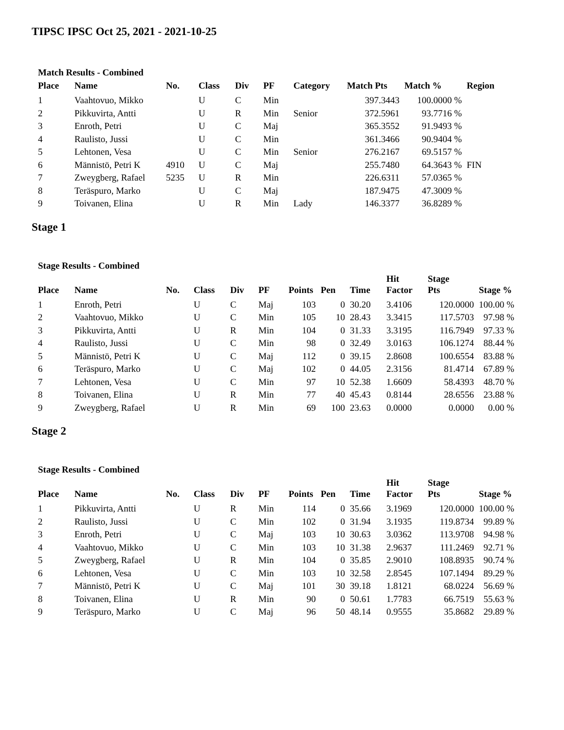TIPSC IPSC Oct 25, 2021 - 2021-10-25
Match Results - Combined
| Place | Name | No. | Class | Div | PF | Category | Match Pts | Match % | Region |
| --- | --- | --- | --- | --- | --- | --- | --- | --- | --- |
| 1 | Vaahtovuo, Mikko | | U | C | Min | | 397.3443 | 100.0000 % | |
| 2 | Pikkuvirta, Antti | | U | R | Min | Senior | 372.5961 | 93.7716 % | |
| 3 | Enroth, Petri | | U | C | Maj | | 365.3552 | 91.9493 % | |
| 4 | Raulisto, Jussi | | U | C | Min | | 361.3466 | 90.9404 % | |
| 5 | Lehtonen, Vesa | | U | C | Min | Senior | 276.2167 | 69.5157 % | |
| 6 | Männistö, Petri K | 4910 | U | C | Maj | | 255.7480 | 64.3643 % | FIN |
| 7 | Zweygberg, Rafael | 5235 | U | R | Min | | 226.6311 | 57.0365 % | |
| 8 | Teräspuro, Marko | | U | C | Maj | | 187.9475 | 47.3009 % | |
| 9 | Toivanen, Elina | | U | R | Min | Lady | 146.3377 | 36.8289 % | |
Stage 1
Stage Results - Combined
| Place | Name | No. | Class | Div | PF | Points | Pen | Time | Hit Factor | Stage Pts | Stage % |
| --- | --- | --- | --- | --- | --- | --- | --- | --- | --- | --- | --- |
| 1 | Enroth, Petri | | U | C | Maj | 103 | 0 | 30.20 | 3.4106 | 120.0000 | 100.00 % |
| 2 | Vaahtovuo, Mikko | | U | C | Min | 105 | 10 | 28.43 | 3.3415 | 117.5703 | 97.98 % |
| 3 | Pikkuvirta, Antti | | U | R | Min | 104 | 0 | 31.33 | 3.3195 | 116.7949 | 97.33 % |
| 4 | Raulisto, Jussi | | U | C | Min | 98 | 0 | 32.49 | 3.0163 | 106.1274 | 88.44 % |
| 5 | Männistö, Petri K | | U | C | Maj | 112 | 0 | 39.15 | 2.8608 | 100.6554 | 83.88 % |
| 6 | Teräspuro, Marko | | U | C | Maj | 102 | 0 | 44.05 | 2.3156 | 81.4714 | 67.89 % |
| 7 | Lehtonen, Vesa | | U | C | Min | 97 | 10 | 52.38 | 1.6609 | 58.4393 | 48.70 % |
| 8 | Toivanen, Elina | | U | R | Min | 77 | 40 | 45.43 | 0.8144 | 28.6556 | 23.88 % |
| 9 | Zweygberg, Rafael | | U | R | Min | 69 | 100 | 23.63 | 0.0000 | 0.0000 | 0.00 % |
Stage 2
Stage Results - Combined
| Place | Name | No. | Class | Div | PF | Points | Pen | Time | Hit Factor | Stage Pts | Stage % |
| --- | --- | --- | --- | --- | --- | --- | --- | --- | --- | --- | --- |
| 1 | Pikkuvirta, Antti | | U | R | Min | 114 | 0 | 35.66 | 3.1969 | 120.0000 | 100.00 % |
| 2 | Raulisto, Jussi | | U | C | Min | 102 | 0 | 31.94 | 3.1935 | 119.8734 | 99.89 % |
| 3 | Enroth, Petri | | U | C | Maj | 103 | 10 | 30.63 | 3.0362 | 113.9708 | 94.98 % |
| 4 | Vaahtovuo, Mikko | | U | C | Min | 103 | 10 | 31.38 | 2.9637 | 111.2469 | 92.71 % |
| 5 | Zweygberg, Rafael | | U | R | Min | 104 | 0 | 35.85 | 2.9010 | 108.8935 | 90.74 % |
| 6 | Lehtonen, Vesa | | U | C | Min | 103 | 10 | 32.58 | 2.8545 | 107.1494 | 89.29 % |
| 7 | Männistö, Petri K | | U | C | Maj | 101 | 30 | 39.18 | 1.8121 | 68.0224 | 56.69 % |
| 8 | Toivanen, Elina | | U | R | Min | 90 | 0 | 50.61 | 1.7783 | 66.7519 | 55.63 % |
| 9 | Teräspuro, Marko | | U | C | Maj | 96 | 50 | 48.14 | 0.9555 | 35.8682 | 29.89 % |